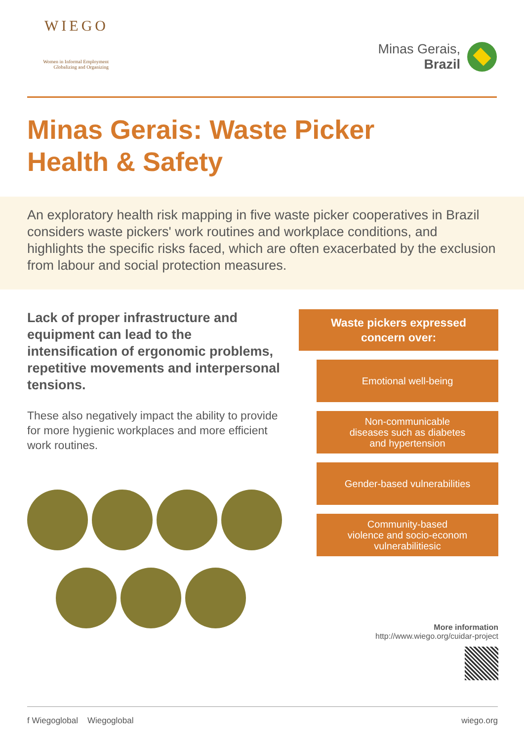WIEGO
Women in Informal Employment
Globalizing and Organizing
Minas Gerais,
Brazil
Minas Gerais: Waste Picker
Health & Safety
An exploratory health risk mapping in five waste picker cooperatives in Brazil considers waste pickers' work routines and workplace conditions, and highlights the specific risks faced, which are often exacerbated by the exclusion from labour and social protection measures.
Lack of proper infrastructure and equipment can lead to the intensification of ergonomic problems, repetitive movements and interpersonal tensions.
These also negatively impact the ability to provide for more hygienic workplaces and more efficient work routines.
Waste pickers expressed
concern over:
Emotional well-being
Non-communicable
diseases such as diabetes
and hypertension
Gender-based vulnerabilities
Community-based
violence and socio-econom
vulnerabilitiesic
More information
http://www.wiego.org/cuidar-project
f Wiegoglobal Wiegoglobal wiego.org